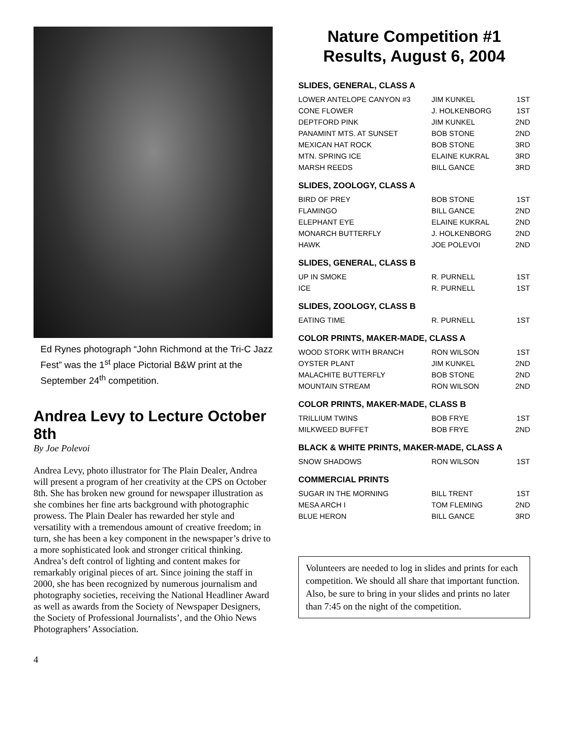Ed Rynes photograph “John Richmond at the Tri-C Jazz Fest” was the 1<sup>st</sup> place Pictorial B&W print at the September 24<sup>th</sup> competition.
Andrea Levy to Lecture October 8th
By Joe Polevoi
Andrea Levy, photo illustrator for The Plain Dealer, Andrea will present a program of her creativity at the CPS on October 8th. She has broken new ground for newspaper illustration as she combines her fine arts background with photographic prowess. The Plain Dealer has rewarded her style and versatility with a tremendous amount of creative freedom; in turn, she has been a key component in the newspaper’s drive to a more sophisticated look and stronger critical thinking. Andrea’s deft control of lighting and content makes for remarkably original pieces of art. Since joining the staff in 2000, she has been recognized by numerous journalism and photography societies, receiving the National Headliner Award as well as awards from the Society of Newspaper Designers, the Society of Professional Journalists’, and the Ohio News Photographers’ Association.
Nature Competition #1 Results, August 6, 2004
SLIDES, GENERAL, CLASS A
| LOWER ANTELOPE CANYON #3 | JIM KUNKEL | 1ST |
| CONE FLOWER | J. HOLKENBORG | 1ST |
| DEPTFORD PINK | JIM KUNKEL | 2ND |
| PANAMINT MTS. AT SUNSET | BOB STONE | 2ND |
| MEXICAN HAT ROCK | BOB STONE | 3RD |
| MTN. SPRING ICE | ELAINE KUKRAL | 3RD |
| MARSH REEDS | BILL GANCE | 3RD |
SLIDES, ZOOLOGY, CLASS A
| BIRD OF PREY | BOB STONE | 1ST |
| FLAMINGO | BILL GANCE | 2ND |
| ELEPHANT EYE | ELAINE KUKRAL | 2ND |
| MONARCH BUTTERFLY | J. HOLKENBORG | 2ND |
| HAWK | JOE POLEVOI | 2ND |
SLIDES, GENERAL, CLASS B
| UP IN SMOKE | R. PURNELL | 1ST |
| ICE | R. PURNELL | 1ST |
SLIDES, ZOOLOGY, CLASS B
| EATING TIME | R. PURNELL | 1ST |
COLOR PRINTS, MAKER-MADE, CLASS A
| WOOD STORK WITH BRANCH | RON WILSON | 1ST |
| OYSTER PLANT | JIM KUNKEL | 2ND |
| MALACHITE BUTTERFLY | BOB STONE | 2ND |
| MOUNTAIN STREAM | RON WILSON | 2ND |
COLOR PRINTS, MAKER-MADE, CLASS B
| TRILLIUM TWINS | BOB FRYE | 1ST |
| MILKWEED BUFFET | BOB FRYE | 2ND |
BLACK & WHITE PRINTS, MAKER-MADE, CLASS A
| SNOW SHADOWS | RON WILSON | 1ST |
COMMERCIAL PRINTS
| SUGAR IN THE MORNING | BILL TRENT | 1ST |
| MESA ARCH I | TOM FLEMING | 2ND |
| BLUE HERON | BILL GANCE | 3RD |
Volunteers are needed to log in slides and prints for each competition. We should all share that important function. Also, be sure to bring in your slides and prints no later than 7:45 on the night of the competition.
4